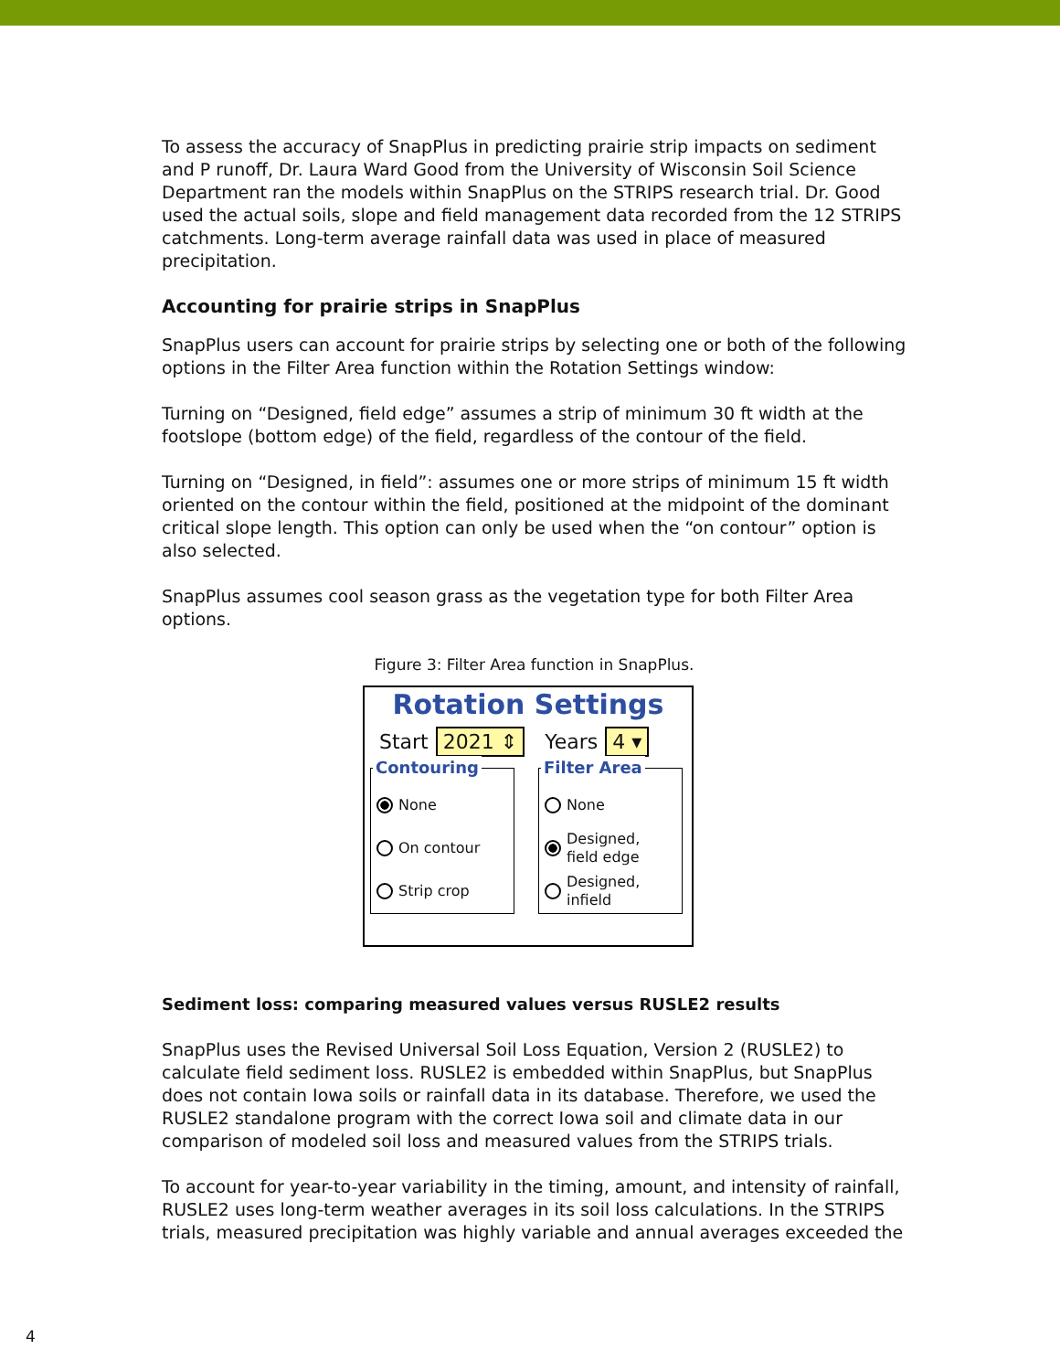To assess the accuracy of SnapPlus in predicting prairie strip impacts on sediment and P runoff, Dr. Laura Ward Good from the University of Wisconsin Soil Science Department ran the models within SnapPlus on the STRIPS research trial. Dr. Good used the actual soils, slope and field management data recorded from the 12 STRIPS catchments. Long-term average rainfall data was used in place of measured precipitation.
Accounting for prairie strips in SnapPlus
SnapPlus users can account for prairie strips by selecting one or both of the following options in the Filter Area function within the Rotation Settings window:
Turning on “Designed, field edge” assumes a strip of minimum 30 ft width at the footslope (bottom edge) of the field, regardless of the contour of the field.
Turning on “Designed, in field”: assumes one or more strips of minimum 15 ft width oriented on the contour within the field, positioned at the midpoint of the dominant critical slope length. This option can only be used when the “on contour” option is also selected.
SnapPlus assumes cool season grass as the vegetation type for both Filter Area options.
Figure 3: Filter Area function in SnapPlus.
Rotation Settings
Start 2021 ⇕ Years 4 ▾
Contouring
None
On contour
Strip crop
Filter Area
None
Designed,
field edge
Designed,
infield
Sediment loss: comparing measured values versus RUSLE2 results
SnapPlus uses the Revised Universal Soil Loss Equation, Version 2 (RUSLE2) to calculate field sediment loss. RUSLE2 is embedded within SnapPlus, but SnapPlus does not contain Iowa soils or rainfall data in its database. Therefore, we used the RUSLE2 standalone program with the correct Iowa soil and climate data in our comparison of modeled soil loss and measured values from the STRIPS trials.
To account for year-to-year variability in the timing, amount, and intensity of rainfall, RUSLE2 uses long-term weather averages in its soil loss calculations. In the STRIPS trials, measured precipitation was highly variable and annual averages exceeded the
4